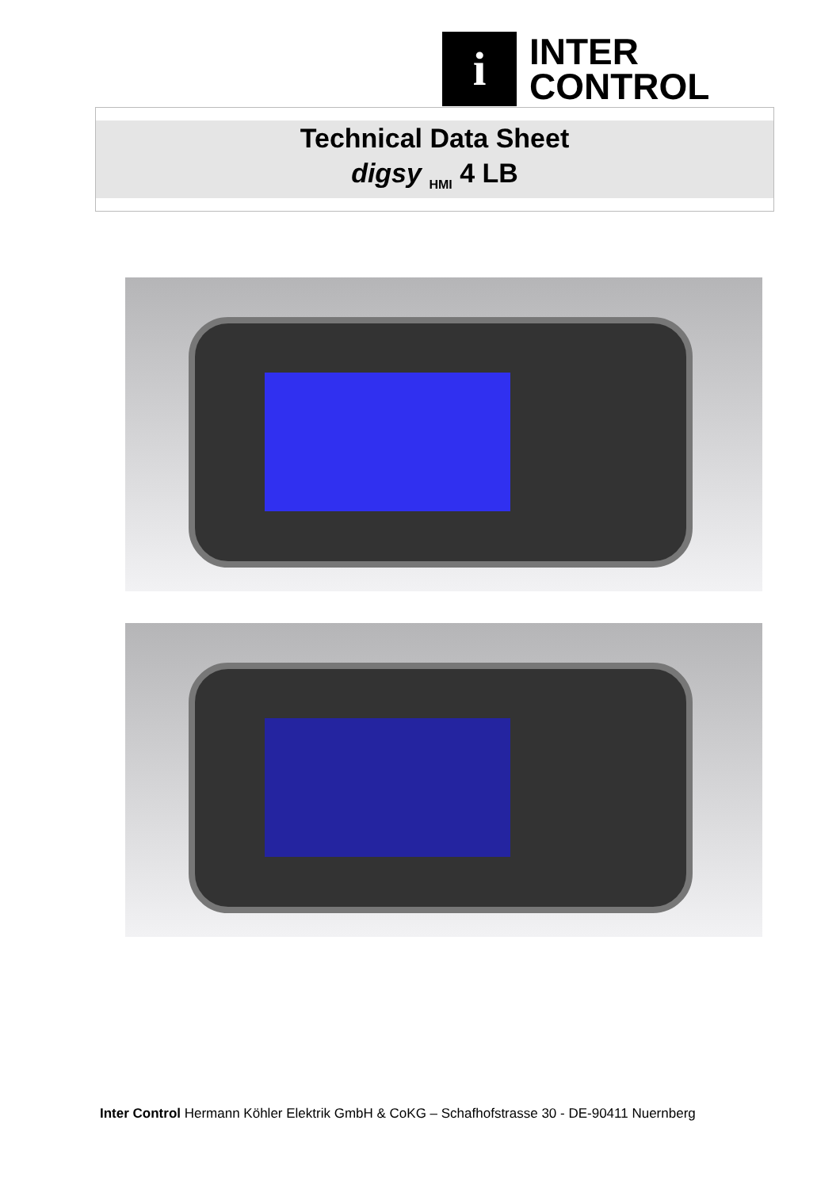i
INTER
CONTROL
Technical Data Sheet
digsy <sub>HMI</sub> 4 LB
Inter Control Hermann Köhler Elektrik GmbH & CoKG – Schafhofstrasse 30 - DE-90411 Nuernberg